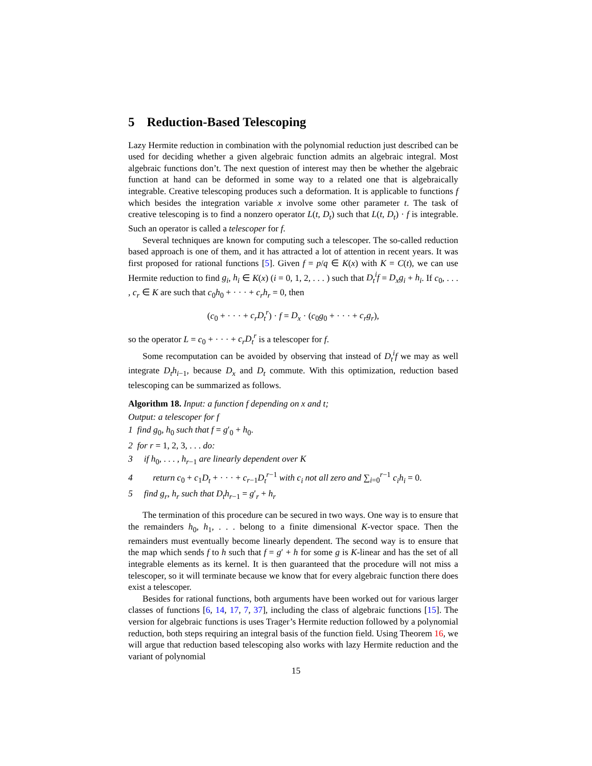5 Reduction-Based Telescoping
Lazy Hermite reduction in combination with the polynomial reduction just described can be used for deciding whether a given algebraic function admits an algebraic integral. Most algebraic functions don’t. The next question of interest may then be whether the algebraic function at hand can be deformed in some way to a related one that is algebraically integrable. Creative telescoping produces such a deformation. It is applicable to functions f which besides the integration variable x involve some other parameter t. The task of creative telescoping is to find a nonzero operator L(t, D<sub>t</sub>) such that L(t, D<sub>t</sub>) · f is integrable. Such an operator is called a telescoper for f.
Several techniques are known for computing such a telescoper. The so-called reduction based approach is one of them, and it has attracted a lot of attention in recent years. It was first proposed for rational functions [5]. Given f = p/q ∈ K(x) with K = C(t), we can use Hermite reduction to find g<sub>i</sub>, h<sub>i</sub> ∈ K(x) (i = 0, 1, 2, . . . ) such that D<sub>t</sub><sup>i</sup>f = D<sub>x</sub>g<sub>i</sub> + h<sub>i</sub>. If c<sub>0</sub>, . . . , c<sub>r</sub> ∈ K are such that c<sub>0</sub>h<sub>0</sub> + · · · + c<sub>r</sub>h<sub>r</sub> = 0, then
(c<sub>0</sub> + · · · + c<sub>r</sub>D<sub>t</sub><sup>r</sup>) · f = D<sub>x</sub> · (c<sub>0</sub>g<sub>0</sub> + · · · + c<sub>r</sub>g<sub>r</sub>),
so the operator L = c<sub>0</sub> + · · · + c<sub>r</sub>D<sub>t</sub><sup>r</sup> is a telescoper for f.
Some recomputation can be avoided by observing that instead of D<sub>t</sub><sup>i</sup>f we may as well integrate D<sub>t</sub>h<sub>i−1</sub>, because D<sub>x</sub> and D<sub>t</sub> commute. With this optimization, reduction based telescoping can be summarized as follows.
Algorithm 18. Input: a function f depending on x and t;
Output: a telescoper for f
1 find g<sub>0</sub>, h<sub>0</sub> such that f = g′<sub>0</sub> + h<sub>0</sub>.
2 for r = 1, 2, 3, . . . do:
3 if h<sub>0</sub>, . . . , h<sub>r−1</sub> are linearly dependent over K
4 return c<sub>0</sub> + c<sub>1</sub>D<sub>t</sub> + · · · + c<sub>r−1</sub>D<sub>t</sub><sup>r−1</sup> with c<sub>i</sub> not all zero and ∑<sub>i=0</sub><sup>r−1</sup> c<sub>i</sub>h<sub>i</sub> = 0.
5 find g<sub>r</sub>, h<sub>r</sub> such that D<sub>t</sub>h<sub>r−1</sub> = g′<sub>r</sub> + h<sub>r</sub>
The termination of this procedure can be secured in two ways. One way is to ensure that the remainders h<sub>0</sub>, h<sub>1</sub>, . . . belong to a finite dimensional K-vector space. Then the remainders must eventually become linearly dependent. The second way is to ensure that the map which sends f to h such that f = g′ + h for some g is K-linear and has the set of all integrable elements as its kernel. It is then guaranteed that the procedure will not miss a telescoper, so it will terminate because we know that for every algebraic function there does exist a telescoper.
Besides for rational functions, both arguments have been worked out for various larger classes of functions [6, 14, 17, 7, 37], including the class of algebraic functions [15]. The version for algebraic functions is uses Trager’s Hermite reduction followed by a polynomial reduction, both steps requiring an integral basis of the function field. Using Theorem 16, we will argue that reduction based telescoping also works with lazy Hermite reduction and the variant of polynomial
15